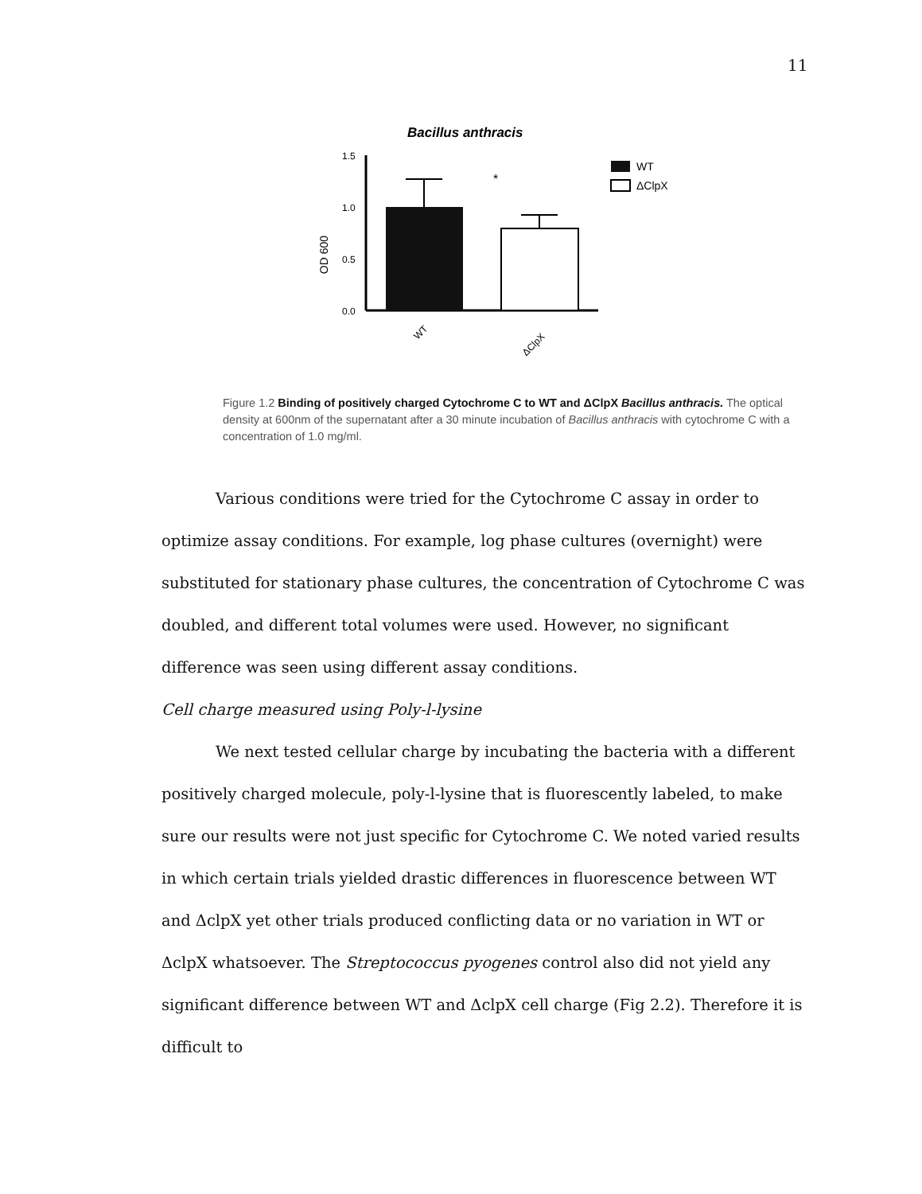11
Bacillus anthracis
OD 600
1.5
1.0
0.5
0.0
*
WT
ΔClpX
WT
ΔClpX
Figure 1.2 Binding of positively charged Cytochrome C to WT and ΔClpX Bacillus anthracis. The optical density at 600nm of the supernatant after a 30 minute incubation of Bacillus anthracis with cytochrome C with a concentration of 1.0 mg/ml.
Various conditions were tried for the Cytochrome C assay in order to optimize assay conditions. For example, log phase cultures (overnight) were substituted for stationary phase cultures, the concentration of Cytochrome C was doubled, and different total volumes were used. However, no significant difference was seen using different assay conditions.
Cell charge measured using Poly-l-lysine
We next tested cellular charge by incubating the bacteria with a different positively charged molecule, poly-l-lysine that is fluorescently labeled, to make sure our results were not just specific for Cytochrome C. We noted varied results in which certain trials yielded drastic differences in fluorescence between WT and ΔclpX yet other trials produced conflicting data or no variation in WT or ΔclpX whatsoever. The Streptococcus pyogenes control also did not yield any significant difference between WT and ΔclpX cell charge (Fig 2.2). Therefore it is difficult to